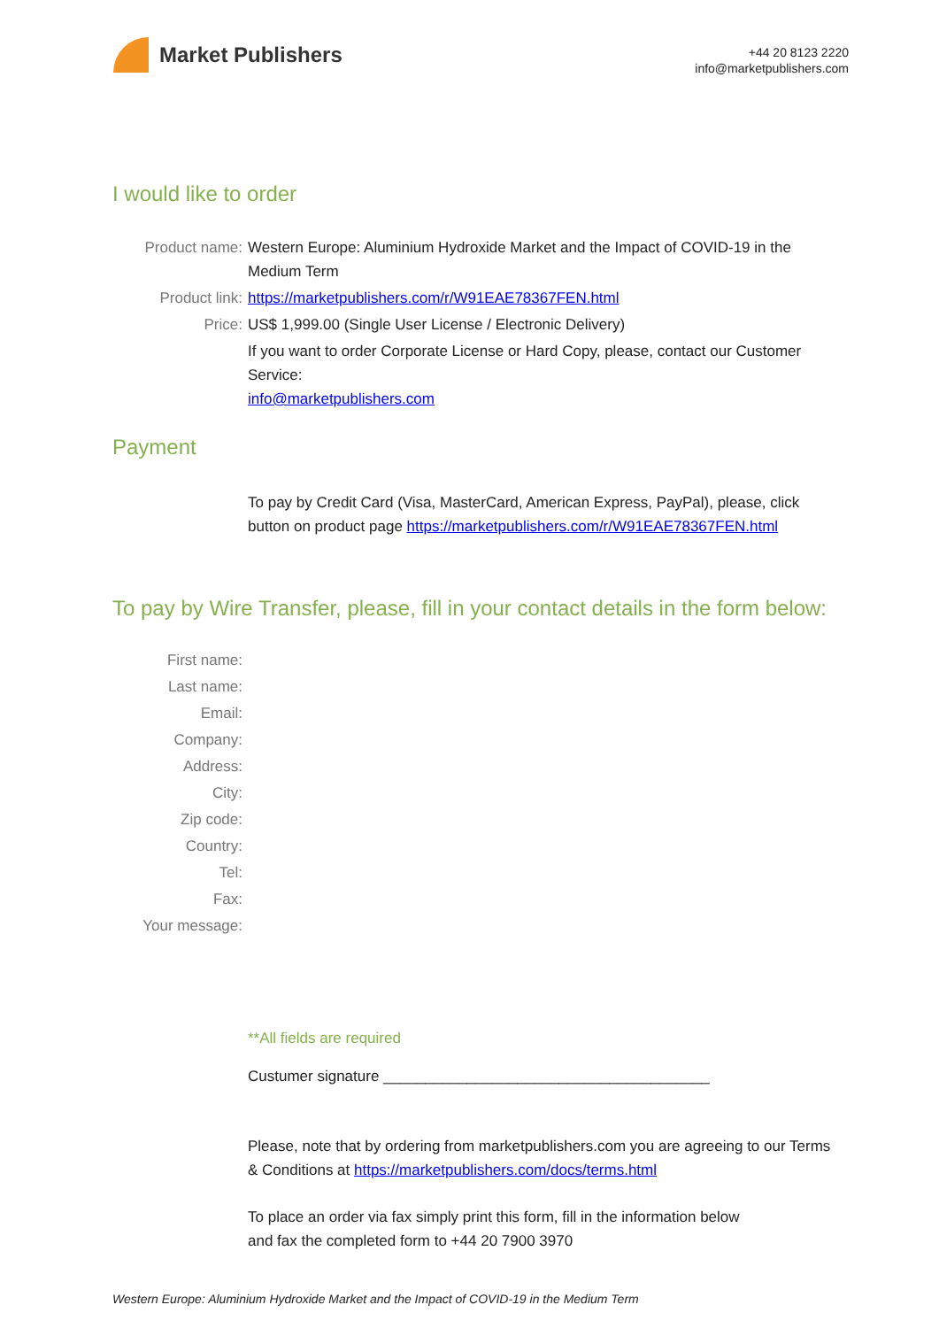Market Publishers
+44 20 8123 2220
info@marketpublishers.com
I would like to order
Product name: Western Europe: Aluminium Hydroxide Market and the Impact of COVID-19 in the Medium Term
Product link: https://marketpublishers.com/r/W91EAE78367FEN.html
Price: US$ 1,999.00 (Single User License / Electronic Delivery)
If you want to order Corporate License or Hard Copy, please, contact our Customer Service:
info@marketpublishers.com
Payment
To pay by Credit Card (Visa, MasterCard, American Express, PayPal), please, click button on product page https://marketpublishers.com/r/W91EAE78367FEN.html
To pay by Wire Transfer, please, fill in your contact details in the form below:
First name:
Last name:
Email:
Company:
Address:
City:
Zip code:
Country:
Tel:
Fax:
Your message:
**All fields are required
Custumer signature _______________________________________
Please, note that by ordering from marketpublishers.com you are agreeing to our Terms & Conditions at https://marketpublishers.com/docs/terms.html
To place an order via fax simply print this form, fill in the information below
and fax the completed form to +44 20 7900 3970
Western Europe: Aluminium Hydroxide Market and the Impact of COVID-19 in the Medium Term